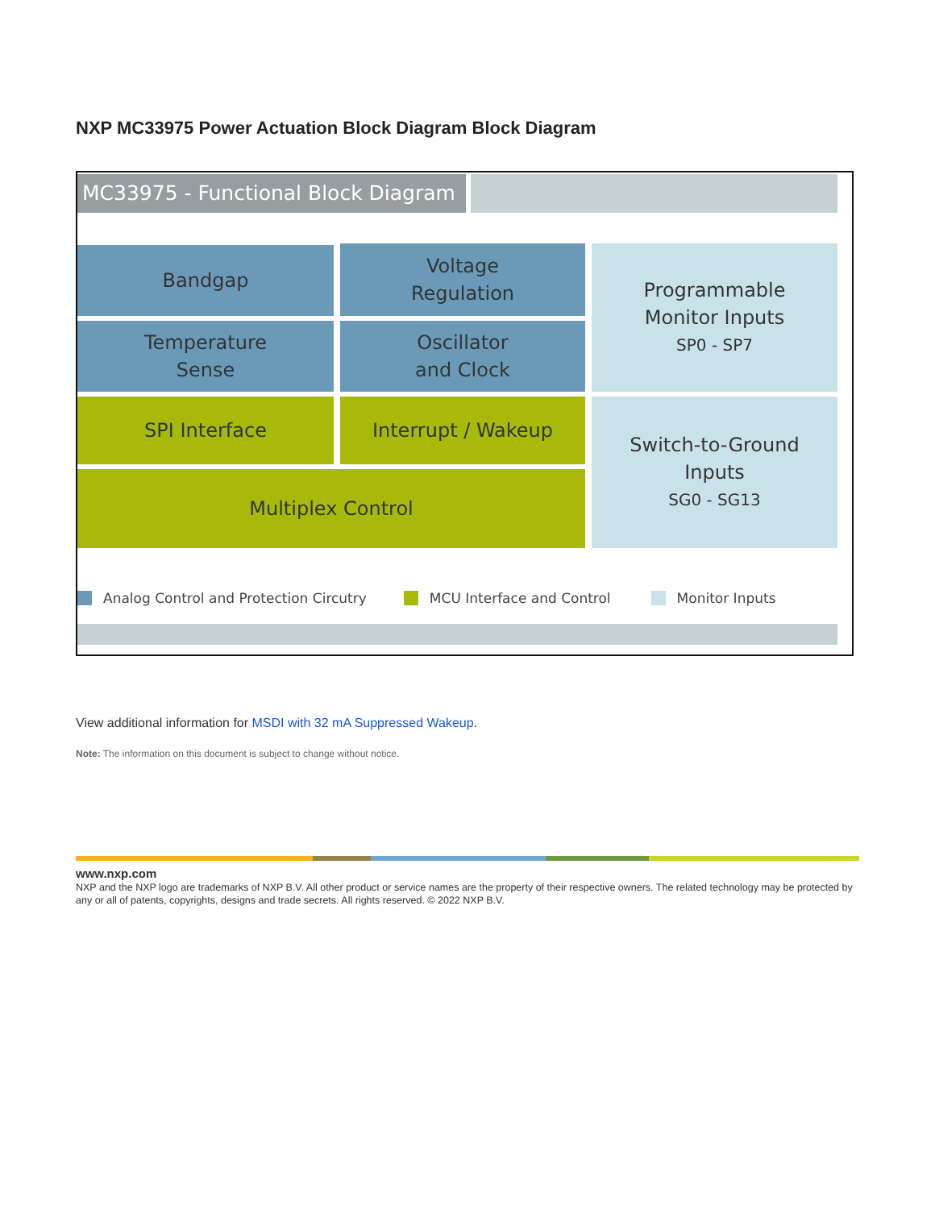NXP MC33975 Power Actuation Block Diagram Block Diagram
MC33975 - Functional Block Diagram
Bandgap
Voltage
Regulation
Programmable
Monitor Inputs
SP0 - SP7
Temperature
Sense
Oscillator
and Clock
SPI Interface Interrupt / Wakeup
Switch-to-Ground
Inputs
SG0 - SG13
Multiplex Control
Analog Control and Protection Circutry MCU Interface and Control Monitor Inputs
View additional information for MSDI with 32 mA Suppressed Wakeup.
Note: The information on this document is subject to change without notice.
www.nxp.com
NXP and the NXP logo are trademarks of NXP B.V. All other product or service names are the property of their respective owners. The related technology may be protected by any or all of patents, copyrights, designs and trade secrets. All rights reserved. © 2022 NXP B.V.